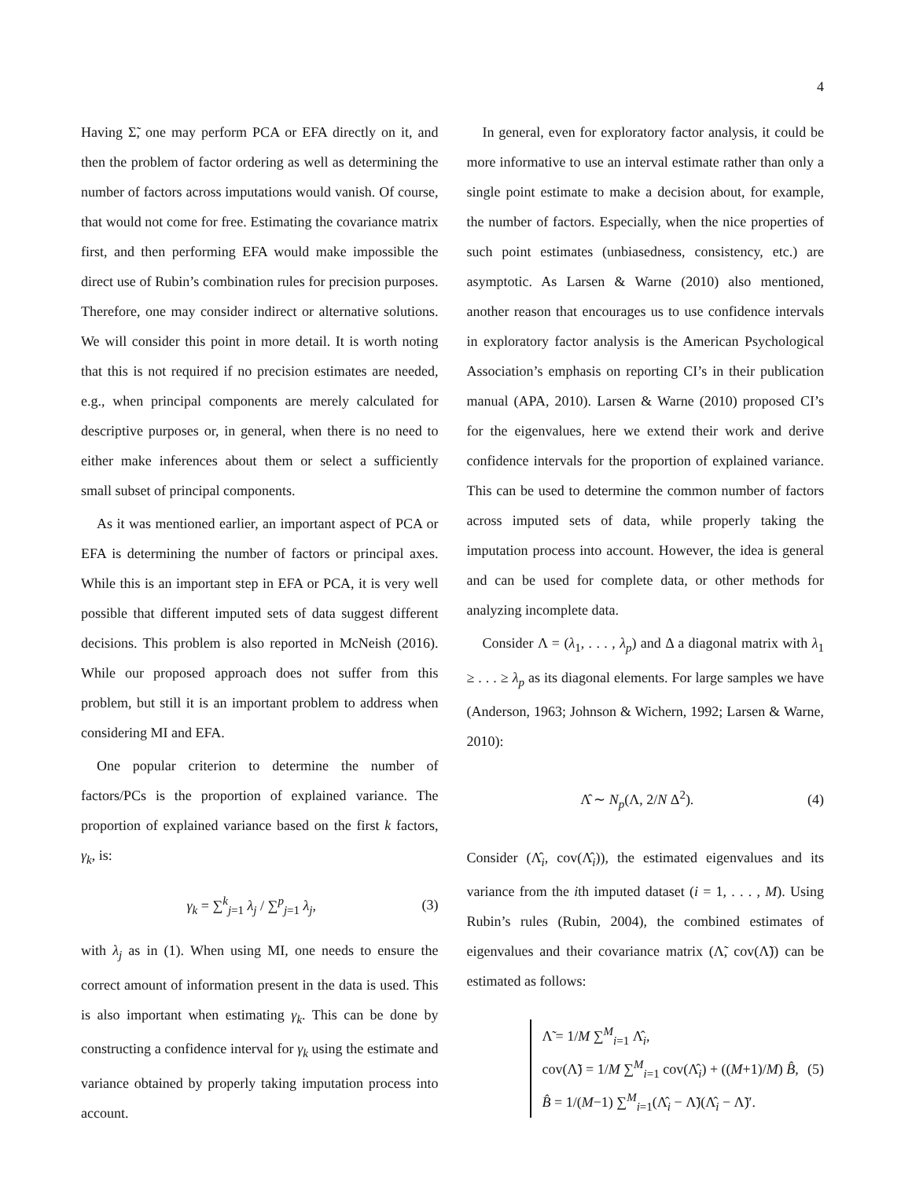4
Having Σ̃, one may perform PCA or EFA directly on it, and then the problem of factor ordering as well as determining the number of factors across imputations would vanish. Of course, that would not come for free. Estimating the covariance matrix first, and then performing EFA would make impossible the direct use of Rubin’s combination rules for precision purposes. Therefore, one may consider indirect or alternative solutions. We will consider this point in more detail. It is worth noting that this is not required if no precision estimates are needed, e.g., when principal components are merely calculated for descriptive purposes or, in general, when there is no need to either make inferences about them or select a sufficiently small subset of principal components.
As it was mentioned earlier, an important aspect of PCA or EFA is determining the number of factors or principal axes. While this is an important step in EFA or PCA, it is very well possible that different imputed sets of data suggest different decisions. This problem is also reported in McNeish (2016). While our proposed approach does not suffer from this problem, but still it is an important problem to address when considering MI and EFA.
One popular criterion to determine the number of factors/PCs is the proportion of explained variance. The proportion of explained variance based on the first k factors, γ<sub>k</sub>, is:
γ<sub>k</sub> = ∑<sup>k</sup><sub>j=1</sub> λ<sub>j</sub> / ∑<sup>p</sup><sub>j=1</sub> λ<sub>j</sub>, (3)
with λ<sub>j</sub> as in (1). When using MI, one needs to ensure the correct amount of information present in the data is used. This is also important when estimating γ<sub>k</sub>. This can be done by constructing a confidence interval for γ<sub>k</sub> using the estimate and variance obtained by properly taking imputation process into account.
In general, even for exploratory factor analysis, it could be more informative to use an interval estimate rather than only a single point estimate to make a decision about, for example, the number of factors. Especially, when the nice properties of such point estimates (unbiasedness, consistency, etc.) are asymptotic. As Larsen & Warne (2010) also mentioned, another reason that encourages us to use confidence intervals in exploratory factor analysis is the American Psychological Association’s emphasis on reporting CI’s in their publication manual (APA, 2010). Larsen & Warne (2010) proposed CI’s for the eigenvalues, here we extend their work and derive confidence intervals for the proportion of explained variance. This can be used to determine the common number of factors across imputed sets of data, while properly taking the imputation process into account. However, the idea is general and can be used for complete data, or other methods for analyzing incomplete data.
Consider Λ = (λ<sub>1</sub>, . . . , λ<sub>p</sub>) and Δ a diagonal matrix with λ<sub>1</sub> ≥ . . . ≥ λ<sub>p</sub> as its diagonal elements. For large samples we have (Anderson, 1963; Johnson & Wichern, 1992; Larsen & Warne, 2010):
Λ̂ ∼ N<sub>p</sub>(Λ, 2/N Δ<sup>2</sup>). (4)
Consider (Λ̂<sub>i</sub>, cov(Λ̂<sub>i</sub>)), the estimated eigenvalues and its variance from the ith imputed dataset (i = 1, . . . , M). Using Rubin’s rules (Rubin, 2004), the combined estimates of eigenvalues and their covariance matrix (Λ̃, cov(Λ̃)) can be estimated as follows:
Λ̃ = 1/M ∑<sup>M</sup><sub>i=1</sub> Λ̂<sub>i</sub>,
cov(Λ̃) = 1/M ∑<sup>M</sup><sub>i=1</sub> cov(Λ̂<sub>i</sub>) + ((M+1)/M) B̂,
B̂ = 1/(M−1) ∑<sup>M</sup><sub>i=1</sub>(Λ̂<sub>i</sub> − Λ̃)(Λ̂<sub>i</sub> − Λ̃)′.
(5)